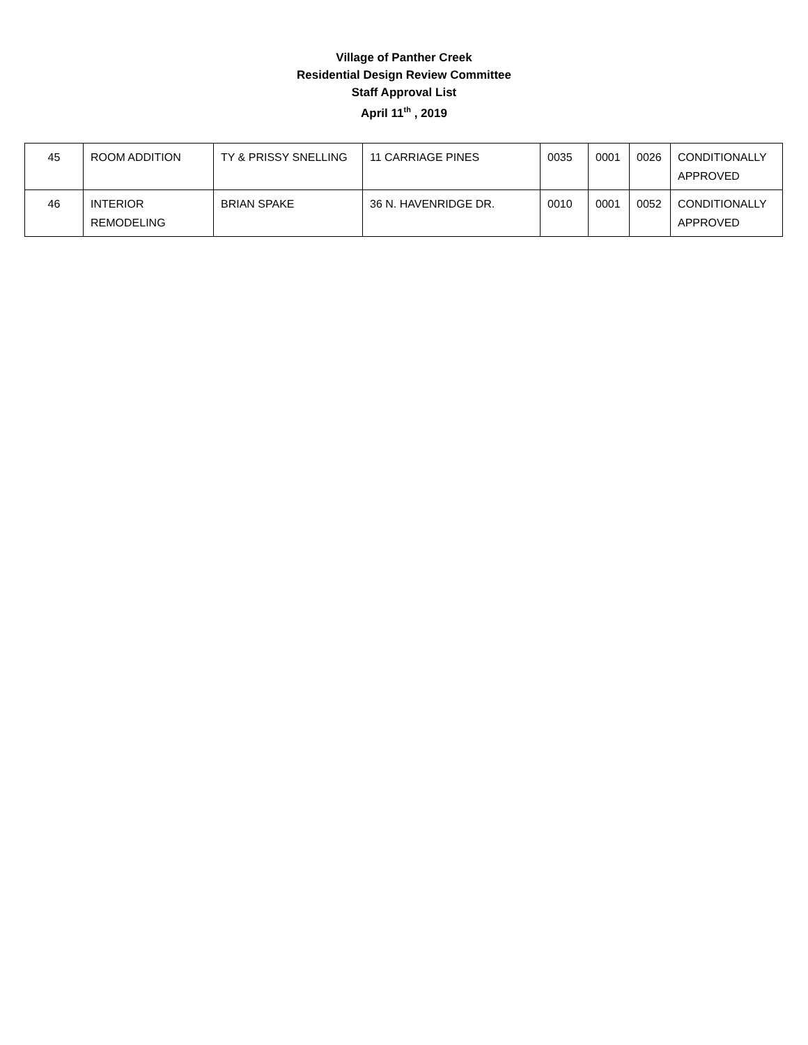Village of Panther Creek
Residential Design Review Committee
Staff Approval List
April 11<sup>th</sup> , 2019
| 45 | ROOM ADDITION | TY & PRISSY SNELLING | 11 CARRIAGE PINES | 0035 | 0001 | 0026 | CONDITIONALLY APPROVED |
| 46 | INTERIOR REMODELING | BRIAN SPAKE | 36 N. HAVENRIDGE DR. | 0010 | 0001 | 0052 | CONDITIONALLY APPROVED |